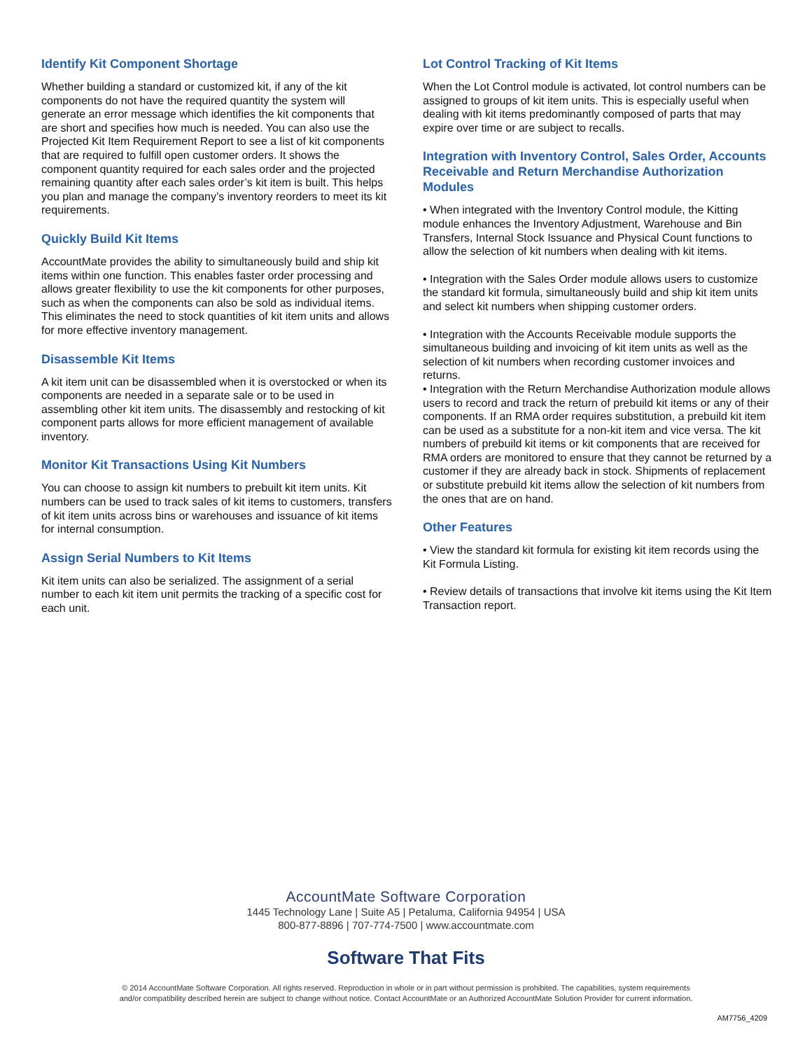Identify Kit Component Shortage
Whether building a standard or customized kit, if any of the kit components do not have the required quantity the system will generate an error message which identifies the kit components that are short and specifies how much is needed. You can also use the Projected Kit Item Requirement Report to see a list of kit components that are required to fulfill open customer orders. It shows the component quantity required for each sales order and the projected remaining quantity after each sales order’s kit item is built. This helps you plan and manage the company’s inventory reorders to meet its kit requirements.
Quickly Build Kit Items
AccountMate provides the ability to simultaneously build and ship kit items within one function. This enables faster order processing and allows greater flexibility to use the kit components for other purposes, such as when the components can also be sold as individual items. This eliminates the need to stock quantities of kit item units and allows for more effective inventory management.
Disassemble Kit Items
A kit item unit can be disassembled when it is overstocked or when its components are needed in a separate sale or to be used in assembling other kit item units. The disassembly and restocking of kit component parts allows for more efficient management of available inventory.
Monitor Kit Transactions Using Kit Numbers
You can choose to assign kit numbers to prebuilt kit item units. Kit numbers can be used to track sales of kit items to customers, transfers of kit item units across bins or warehouses and issuance of kit items for internal consumption.
Assign Serial Numbers to Kit Items
Kit item units can also be serialized. The assignment of a serial number to each kit item unit permits the tracking of a specific cost for each unit.
Lot Control Tracking of Kit Items
When the Lot Control module is activated, lot control numbers can be assigned to groups of kit item units. This is especially useful when dealing with kit items predominantly composed of parts that may expire over time or are subject to recalls.
Integration with Inventory Control, Sales Order, Accounts Receivable and Return Merchandise Authorization Modules
• When integrated with the Inventory Control module, the Kitting module enhances the Inventory Adjustment, Warehouse and Bin Transfers, Internal Stock Issuance and Physical Count functions to allow the selection of kit numbers when dealing with kit items.
• Integration with the Sales Order module allows users to customize the standard kit formula, simultaneously build and ship kit item units and select kit numbers when shipping customer orders.
• Integration with the Accounts Receivable module supports the simultaneous building and invoicing of kit item units as well as the selection of kit numbers when recording customer invoices and returns.
• Integration with the Return Merchandise Authorization module allows users to record and track the return of prebuild kit items or any of their components. If an RMA order requires substitution, a prebuild kit item can be used as a substitute for a non-kit item and vice versa. The kit numbers of prebuild kit items or kit components that are received for RMA orders are monitored to ensure that they cannot be returned by a customer if they are already back in stock. Shipments of replacement or substitute prebuild kit items allow the selection of kit numbers from the ones that are on hand.
Other Features
• View the standard kit formula for existing kit item records using the Kit Formula Listing.
• Review details of transactions that involve kit items using the Kit Item Transaction report.
AccountMate Software Corporation
1445 Technology Lane | Suite A5 | Petaluma, California 94954 | USA
800-877-8896 | 707-774-7500 | www.accountmate.com
Software That Fits
© 2014 AccountMate Software Corporation. All rights reserved. Reproduction in whole or in part without permission is prohibited. The capabilities, system requirements
and/or compatibility described herein are subject to change without notice. Contact AccountMate or an Authorized AccountMate Solution Provider for current information.
AM7756_4209